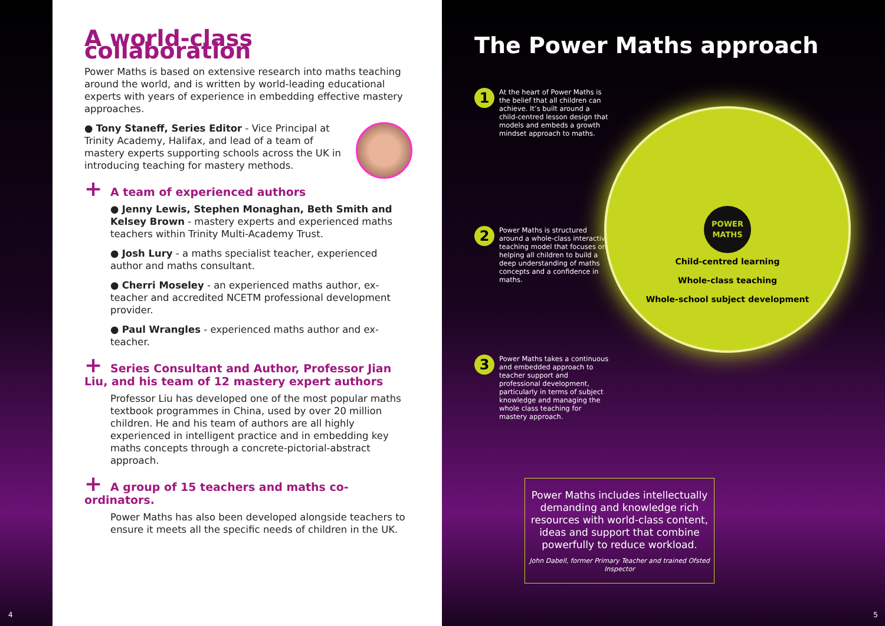4
A world-class collaboration
Power Maths is based on extensive research into maths teaching around the world, and is written by world-leading educational experts with years of experience in embedding effective mastery approaches.
● Tony Staneff, Series Editor - Vice Principal at Trinity Academy, Halifax, and lead of a team of mastery experts supporting schools across the UK in introducing teaching for mastery methods.
+ A team of experienced authors
● Jenny Lewis, Stephen Monaghan, Beth Smith and Kelsey Brown - mastery experts and experienced maths teachers within Trinity Multi-Academy Trust.
● Josh Lury - a maths specialist teacher, experienced author and maths consultant.
● Cherri Moseley - an experienced maths author, ex-teacher and accredited NCETM professional development provider.
● Paul Wrangles - experienced maths author and ex-teacher.
+ Series Consultant and Author, Professor Jian Liu, and his team of 12 mastery expert authors
Professor Liu has developed one of the most popular maths textbook programmes in China, used by over 20 million children. He and his team of authors are all highly experienced in intelligent practice and in embedding key maths concepts through a concrete-pictorial-abstract approach.
+ A group of 15 teachers and maths co-ordinators.
Power Maths has also been developed alongside teachers to ensure it meets all the specific needs of children in the UK.
The Power Maths approach
1
At the heart of Power Maths is the belief that all children can achieve. It’s built around a child-centred lesson design that models and embeds a growth mindset approach to maths.
2
Power Maths is structured around a whole-class interactive teaching model that focuses on helping all children to build a deep understanding of maths concepts and a confidence in maths.
3
Power Maths takes a continuous and embedded approach to teacher support and professional development, particularly in terms of subject knowledge and managing the whole class teaching for mastery approach.
POWER
MATHS
Child-centred learning
Whole-class teaching
Whole-school subject development
Power Maths includes intellectually demanding and knowledge rich resources with world-class content, ideas and support that combine powerfully to reduce workload.
John Dabell, former Primary Teacher and trained Ofsted Inspector
5